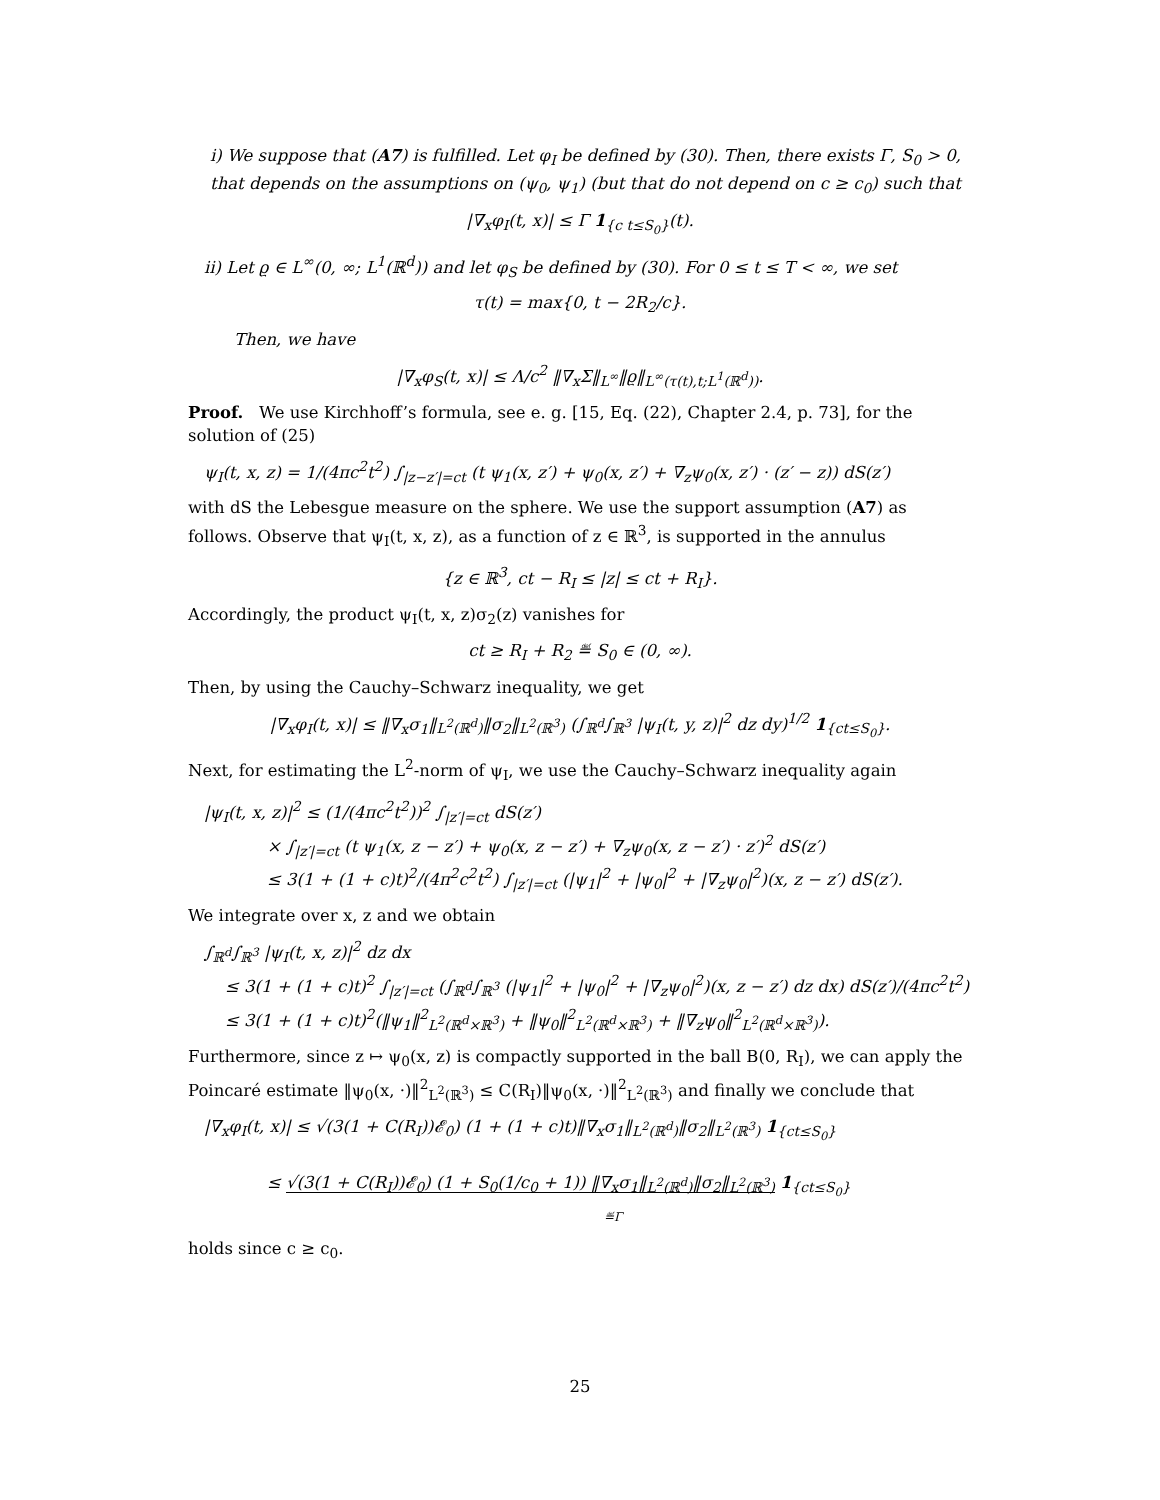i) We suppose that (A7) is fulfilled. Let φ<sub>I</sub> be defined by (30). Then, there exists Γ, S<sub>0</sub> > 0, that depends on the assumptions on (ψ<sub>0</sub>, ψ<sub>1</sub>) (but that do not depend on c ≥ c<sub>0</sub>) such that
|∇<sub>x</sub>φ<sub>I</sub>(t, x)| ≤ Γ 1<sub>{c t≤S<sub>0</sub>}</sub>(t).
ii) Let ϱ ∈ L<sup>∞</sup>(0, ∞; L<sup>1</sup>(ℝ<sup>d</sup>)) and let φ<sub>S</sub> be defined by (30). For 0 ≤ t ≤ T < ∞, we set
τ(t) = max{0, t − 2R<sub>2</sub>/c}.
Then, we have
|∇<sub>x</sub>φ<sub>S</sub>(t, x)| ≤ Λ/c<sup>2</sup> ‖∇<sub>x</sub>Σ‖<sub>L<sup>∞</sup></sub>‖ϱ‖<sub>L<sup>∞</sup>(τ(t),t;L<sup>1</sup>(ℝ<sup>d</sup>))</sub>.
Proof. We use Kirchhoff’s formula, see e. g. [15, Eq. (22), Chapter 2.4, p. 73], for the solution of (25)
ψ<sub>I</sub>(t, x, z) = 1/(4πc<sup>2</sup>t<sup>2</sup>) ∫<sub>|z−z′|=ct</sub> (t ψ<sub>1</sub>(x, z′) + ψ<sub>0</sub>(x, z′) + ∇<sub>z</sub>ψ<sub>0</sub>(x, z′) · (z′ − z)) dS(z′)
with dS the Lebesgue measure on the sphere. We use the support assumption (A7) as follows. Observe that ψ<sub>I</sub>(t, x, z), as a function of z ∈ ℝ<sup>3</sup>, is supported in the annulus
{z ∈ ℝ<sup>3</sup>, ct − R<sub>I</sub> ≤ |z| ≤ ct + R<sub>I</sub>}.
Accordingly, the product ψ<sub>I</sub>(t, x, z)σ<sub>2</sub>(z) vanishes for
ct ≥ R<sub>I</sub> + R<sub>2</sub> ≝ S<sub>0</sub> ∈ (0, ∞).
Then, by using the Cauchy–Schwarz inequality, we get
|∇<sub>x</sub>φ<sub>I</sub>(t, x)| ≤ ‖∇<sub>x</sub>σ<sub>1</sub>‖<sub>L<sup>2</sup>(ℝ<sup>d</sup>)</sub>‖σ<sub>2</sub>‖<sub>L<sup>2</sup>(ℝ<sup>3</sup>)</sub> (∫<sub>ℝ<sup>d</sup></sub>∫<sub>ℝ<sup>3</sup></sub> |ψ<sub>I</sub>(t, y, z)|<sup>2</sup> dz dy)<sup>1/2</sup> 1<sub>{ct≤S<sub>0</sub>}</sub>.
Next, for estimating the L<sup>2</sup>-norm of ψ<sub>I</sub>, we use the Cauchy–Schwarz inequality again
|ψ<sub>I</sub>(t, x, z)|<sup>2</sup> ≤ (1/(4πc<sup>2</sup>t<sup>2</sup>))<sup>2</sup> ∫<sub>|z′|=ct</sub> dS(z′)
× ∫<sub>|z′|=ct</sub> (t ψ<sub>1</sub>(x, z − z′) + ψ<sub>0</sub>(x, z − z′) + ∇<sub>z</sub>ψ<sub>0</sub>(x, z − z′) · z′)<sup>2</sup> dS(z′)
≤ 3(1 + (1 + c)t)<sup>2</sup>/(4π<sup>2</sup>c<sup>2</sup>t<sup>2</sup>) ∫<sub>|z′|=ct</sub> (|ψ<sub>1</sub>|<sup>2</sup> + |ψ<sub>0</sub>|<sup>2</sup> + |∇<sub>z</sub>ψ<sub>0</sub>|<sup>2</sup>)(x, z − z′) dS(z′).
We integrate over x, z and we obtain
∫<sub>ℝ<sup>d</sup></sub>∫<sub>ℝ<sup>3</sup></sub> |ψ<sub>I</sub>(t, x, z)|<sup>2</sup> dz dx
≤ 3(1 + (1 + c)t)<sup>2</sup> ∫<sub>|z′|=ct</sub> (∫<sub>ℝ<sup>d</sup></sub>∫<sub>ℝ<sup>3</sup></sub> (|ψ<sub>1</sub>|<sup>2</sup> + |ψ<sub>0</sub>|<sup>2</sup> + |∇<sub>z</sub>ψ<sub>0</sub>|<sup>2</sup>)(x, z − z′) dz dx) dS(z′)/(4πc<sup>2</sup>t<sup>2</sup>)
≤ 3(1 + (1 + c)t)<sup>2</sup>(‖ψ<sub>1</sub>‖<sup>2</sup><sub>L<sup>2</sup>(ℝ<sup>d</sup>×ℝ<sup>3</sup>)</sub> + ‖ψ<sub>0</sub>‖<sup>2</sup><sub>L<sup>2</sup>(ℝ<sup>d</sup>×ℝ<sup>3</sup>)</sub> + ‖∇<sub>z</sub>ψ<sub>0</sub>‖<sup>2</sup><sub>L<sup>2</sup>(ℝ<sup>d</sup>×ℝ<sup>3</sup>)</sub>).
Furthermore, since z ↦ ψ<sub>0</sub>(x, z) is compactly supported in the ball B(0, R<sub>I</sub>), we can apply the Poincaré estimate ‖ψ<sub>0</sub>(x, ·)‖<sup>2</sup><sub>L<sup>2</sup>(ℝ<sup>3</sup>)</sub> ≤ C(R<sub>I</sub>)‖ψ<sub>0</sub>(x, ·)‖<sup>2</sup><sub>L<sup>2</sup>(ℝ<sup>3</sup>)</sub> and finally we conclude that
|∇<sub>x</sub>φ<sub>I</sub>(t, x)| ≤ √(3(1 + C(R<sub>I</sub>))𝓔<sub>0</sub>) (1 + (1 + c)t)‖∇<sub>x</sub>σ<sub>1</sub>‖<sub>L<sup>2</sup>(ℝ<sup>d</sup>)</sub>‖σ<sub>2</sub>‖<sub>L<sup>2</sup>(ℝ<sup>3</sup>)</sub> 1<sub>{ct≤S<sub>0</sub>}</sub>
≤ √(3(1 + C(R<sub>I</sub>))𝓔<sub>0</sub>) (1 + S<sub>0</sub>(1/c<sub>0</sub> + 1)) ‖∇<sub>x</sub>σ<sub>1</sub>‖<sub>L<sup>2</sup>(ℝ<sup>d</sup>)</sub>‖σ<sub>2</sub>‖<sub>L<sup>2</sup>(ℝ<sup>3</sup>)</sub> 1<sub>{ct≤S<sub>0</sub>}</sub>
≝Γ
holds since c ≥ c<sub>0</sub>.
25